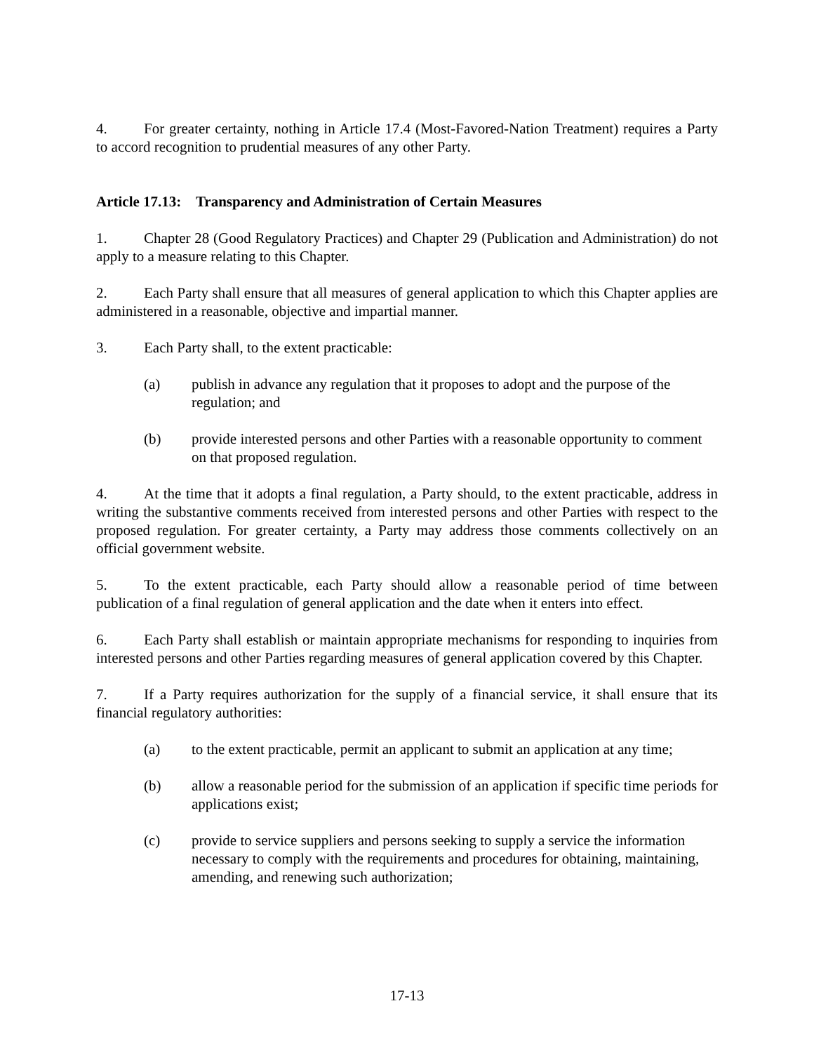4. For greater certainty, nothing in Article 17.4 (Most-Favored-Nation Treatment) requires a Party to accord recognition to prudential measures of any other Party.
Article 17.13: Transparency and Administration of Certain Measures
1. Chapter 28 (Good Regulatory Practices) and Chapter 29 (Publication and Administration) do not apply to a measure relating to this Chapter.
2. Each Party shall ensure that all measures of general application to which this Chapter applies are administered in a reasonable, objective and impartial manner.
3. Each Party shall, to the extent practicable:
(a) publish in advance any regulation that it proposes to adopt and the purpose of the regulation; and
(b) provide interested persons and other Parties with a reasonable opportunity to comment on that proposed regulation.
4. At the time that it adopts a final regulation, a Party should, to the extent practicable, address in writing the substantive comments received from interested persons and other Parties with respect to the proposed regulation. For greater certainty, a Party may address those comments collectively on an official government website.
5. To the extent practicable, each Party should allow a reasonable period of time between publication of a final regulation of general application and the date when it enters into effect.
6. Each Party shall establish or maintain appropriate mechanisms for responding to inquiries from interested persons and other Parties regarding measures of general application covered by this Chapter.
7. If a Party requires authorization for the supply of a financial service, it shall ensure that its financial regulatory authorities:
(a) to the extent practicable, permit an applicant to submit an application at any time;
(b) allow a reasonable period for the submission of an application if specific time periods for applications exist;
(c) provide to service suppliers and persons seeking to supply a service the information necessary to comply with the requirements and procedures for obtaining, maintaining, amending, and renewing such authorization;
17-13